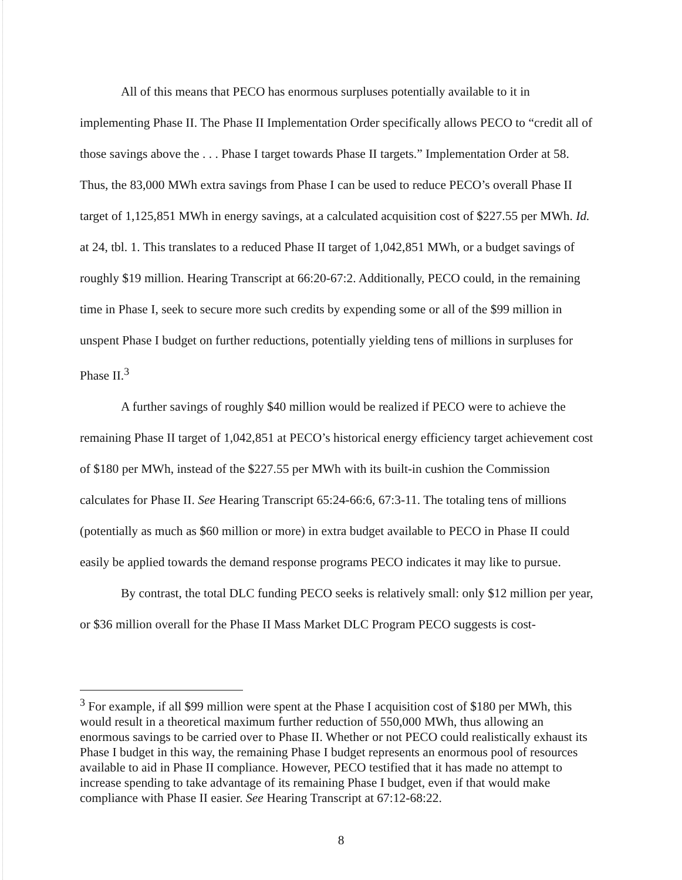All of this means that PECO has enormous surpluses potentially available to it in implementing Phase II. The Phase II Implementation Order specifically allows PECO to “credit all of those savings above the . . . Phase I target towards Phase II targets.” Implementation Order at 58. Thus, the 83,000 MWh extra savings from Phase I can be used to reduce PECO’s overall Phase II target of 1,125,851 MWh in energy savings, at a calculated acquisition cost of $227.55 per MWh. Id. at 24, tbl. 1. This translates to a reduced Phase II target of 1,042,851 MWh, or a budget savings of roughly $19 million. Hearing Transcript at 66:20-67:2. Additionally, PECO could, in the remaining time in Phase I, seek to secure more such credits by expending some or all of the $99 million in unspent Phase I budget on further reductions, potentially yielding tens of millions in surpluses for Phase II.<sup>3</sup>
A further savings of roughly $40 million would be realized if PECO were to achieve the remaining Phase II target of 1,042,851 at PECO’s historical energy efficiency target achievement cost of $180 per MWh, instead of the $227.55 per MWh with its built-in cushion the Commission calculates for Phase II. See Hearing Transcript 65:24-66:6, 67:3-11. The totaling tens of millions (potentially as much as $60 million or more) in extra budget available to PECO in Phase II could easily be applied towards the demand response programs PECO indicates it may like to pursue.
By contrast, the total DLC funding PECO seeks is relatively small: only $12 million per year, or $36 million overall for the Phase II Mass Market DLC Program PECO suggests is cost-
<sup>3</sup> For example, if all $99 million were spent at the Phase I acquisition cost of $180 per MWh, this would result in a theoretical maximum further reduction of 550,000 MWh, thus allowing an enormous savings to be carried over to Phase II. Whether or not PECO could realistically exhaust its Phase I budget in this way, the remaining Phase I budget represents an enormous pool of resources available to aid in Phase II compliance. However, PECO testified that it has made no attempt to increase spending to take advantage of its remaining Phase I budget, even if that would make compliance with Phase II easier. See Hearing Transcript at 67:12-68:22.
8